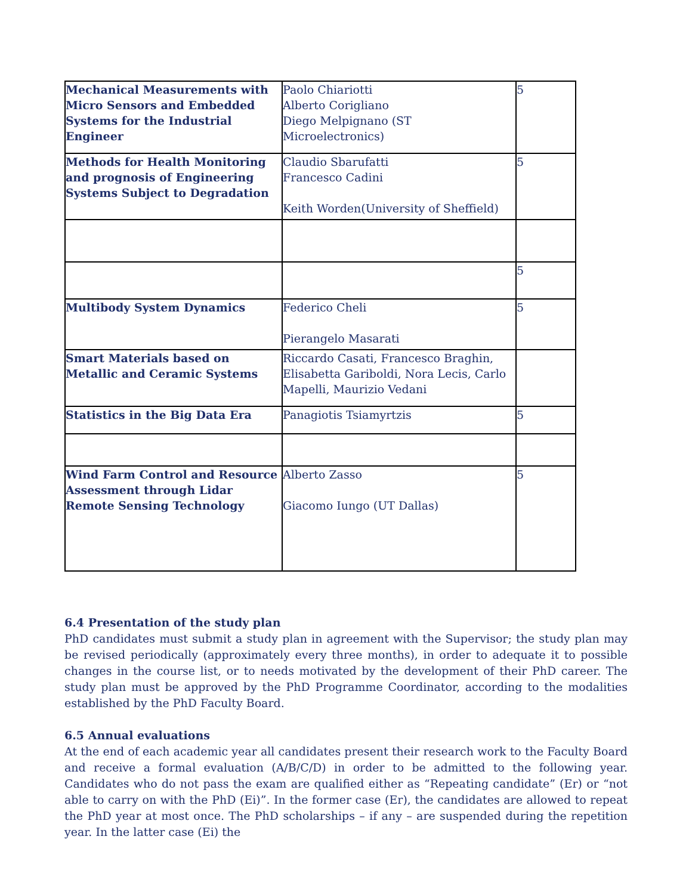| Mechanical Measurements with Micro Sensors and Embedded Systems for the Industrial Engineer | Paolo Chiariotti Alberto Corigliano Diego Melpignano (ST Microelectronics) | 5 |
| Methods for Health Monitoring and prognosis of Engineering Systems Subject to Degradation | Claudio Sbarufatti Francesco Cadini Keith Worden(University of Sheffield) | 5 |
| | | 5 |
| Multibody System Dynamics | Federico Cheli Pierangelo Masarati | 5 |
| Smart Materials based on Metallic and Ceramic Systems | Riccardo Casati, Francesco Braghin, Elisabetta Gariboldi, Nora Lecis, Carlo Mapelli, Maurizio Vedani | |
| Statistics in the Big Data Era | Panagiotis Tsiamyrtzis | 5 |
| Wind Farm Control and Resource Assessment through Lidar Remote Sensing Technology | Alberto Zasso Giacomo Iungo (UT Dallas) | 5 |
6.4 Presentation of the study plan
PhD candidates must submit a study plan in agreement with the Supervisor; the study plan may be revised periodically (approximately every three months), in order to adequate it to possible changes in the course list, or to needs motivated by the development of their PhD career. The study plan must be approved by the PhD Programme Coordinator, according to the modalities established by the PhD Faculty Board.
6.5 Annual evaluations
At the end of each academic year all candidates present their research work to the Faculty Board and receive a formal evaluation (A/B/C/D) in order to be admitted to the following year. Candidates who do not pass the exam are qualified either as “Repeating candidate” (Er) or “not able to carry on with the PhD (Ei)”. In the former case (Er), the candidates are allowed to repeat the PhD year at most once. The PhD scholarships – if any – are suspended during the repetition year. In the latter case (Ei) the